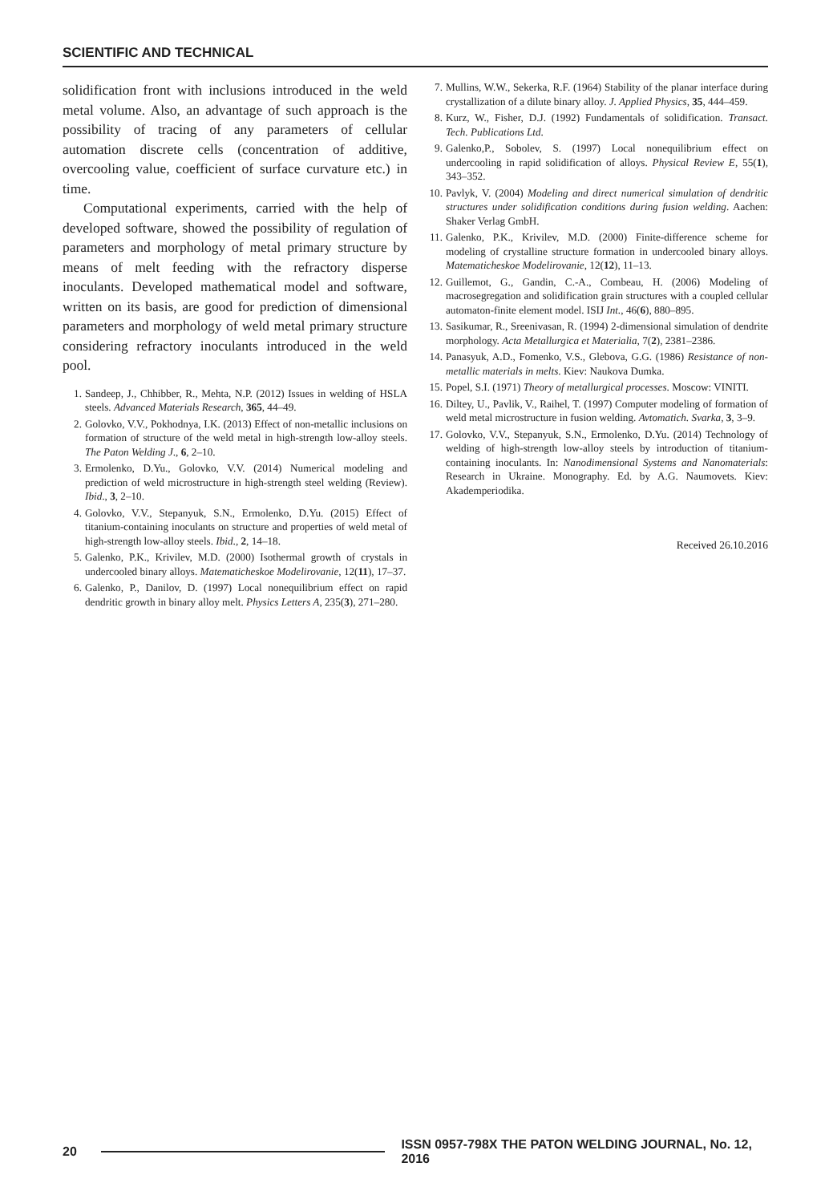SCIENTIFIC AND TECHNICAL
solidification front with inclusions introduced in the weld metal volume. Also, an advantage of such approach is the possibility of tracing of any parameters of cellular automation discrete cells (concentration of additive, overcooling value, coefficient of surface curvature etc.) in time.
Computational experiments, carried with the help of developed software, showed the possibility of regulation of parameters and morphology of metal primary structure by means of melt feeding with the refractory disperse inoculants. Developed mathematical model and software, written on its basis, are good for prediction of dimensional parameters and morphology of weld metal primary structure considering refractory inoculants introduced in the weld pool.
1. Sandeep, J., Chhibber, R., Mehta, N.P. (2012) Issues in welding of HSLA steels. Advanced Materials Research, 365, 44–49.
2. Golovko, V.V., Pokhodnya, I.K. (2013) Effect of non-metallic inclusions on formation of structure of the weld metal in high-strength low-alloy steels. The Paton Welding J., 6, 2–10.
3. Ermolenko, D.Yu., Golovko, V.V. (2014) Numerical modeling and prediction of weld microstructure in high-strength steel welding (Review). Ibid., 3, 2–10.
4. Golovko, V.V., Stepanyuk, S.N., Ermolenko, D.Yu. (2015) Effect of titanium-containing inoculants on structure and properties of weld metal of high-strength low-alloy steels. Ibid., 2, 14–18.
5. Galenko, P.K., Krivilev, M.D. (2000) Isothermal growth of crystals in undercooled binary alloys. Matematicheskoe Modelirovanie, 12(11), 17–37.
6. Galenko, P., Danilov, D. (1997) Local nonequilibrium effect on rapid dendritic growth in binary alloy melt. Physics Letters A, 235(3), 271–280.
7. Mullins, W.W., Sekerka, R.F. (1964) Stability of the planar interface during crystallization of a dilute binary alloy. J. Applied Physics, 35, 444–459.
8. Kurz, W., Fisher, D.J. (1992) Fundamentals of solidification. Transact. Tech. Publications Ltd.
9. Galenko,P., Sobolev, S. (1997) Local nonequilibrium effect on undercooling in rapid solidification of alloys. Physical Review E, 55(1), 343–352.
10. Pavlyk, V. (2004) Modeling and direct numerical simulation of dendritic structures under solidification conditions during fusion welding. Aachen: Shaker Verlag GmbH.
11. Galenko, P.K., Krivilev, M.D. (2000) Finite-difference scheme for modeling of crystalline structure formation in undercooled binary alloys. Matematicheskoe Modelirovanie, 12(12), 11–13.
12. Guillemot, G., Gandin, C.-A., Combeau, H. (2006) Modeling of macrosegregation and solidification grain structures with a coupled cellular automaton-finite element model. ISIJ Int., 46(6), 880–895.
13. Sasikumar, R., Sreenivasan, R. (1994) 2-dimensional simulation of dendrite morphology. Acta Metallurgica et Materialia, 7(2), 2381–2386.
14. Panasyuk, A.D., Fomenko, V.S., Glebova, G.G. (1986) Resistance of non-metallic materials in melts. Kiev: Naukova Dumka.
15. Popel, S.I. (1971) Theory of metallurgical processes. Moscow: VINITI.
16. Diltey, U., Pavlik, V., Raihel, T. (1997) Computer modeling of formation of weld metal microstructure in fusion welding. Avtomatich. Svarka, 3, 3–9.
17. Golovko, V.V., Stepanyuk, S.N., Ermolenko, D.Yu. (2014) Technology of welding of high-strength low-alloy steels by introduction of titanium-containing inoculants. In: Nanodimensional Systems and Nanomaterials: Research in Ukraine. Monography. Ed. by A.G. Naumovets. Kiev: Akademperiodika.
Received 26.10.2016
20 ISSN 0957-798X THE PATON WELDING JOURNAL, No. 12, 2016